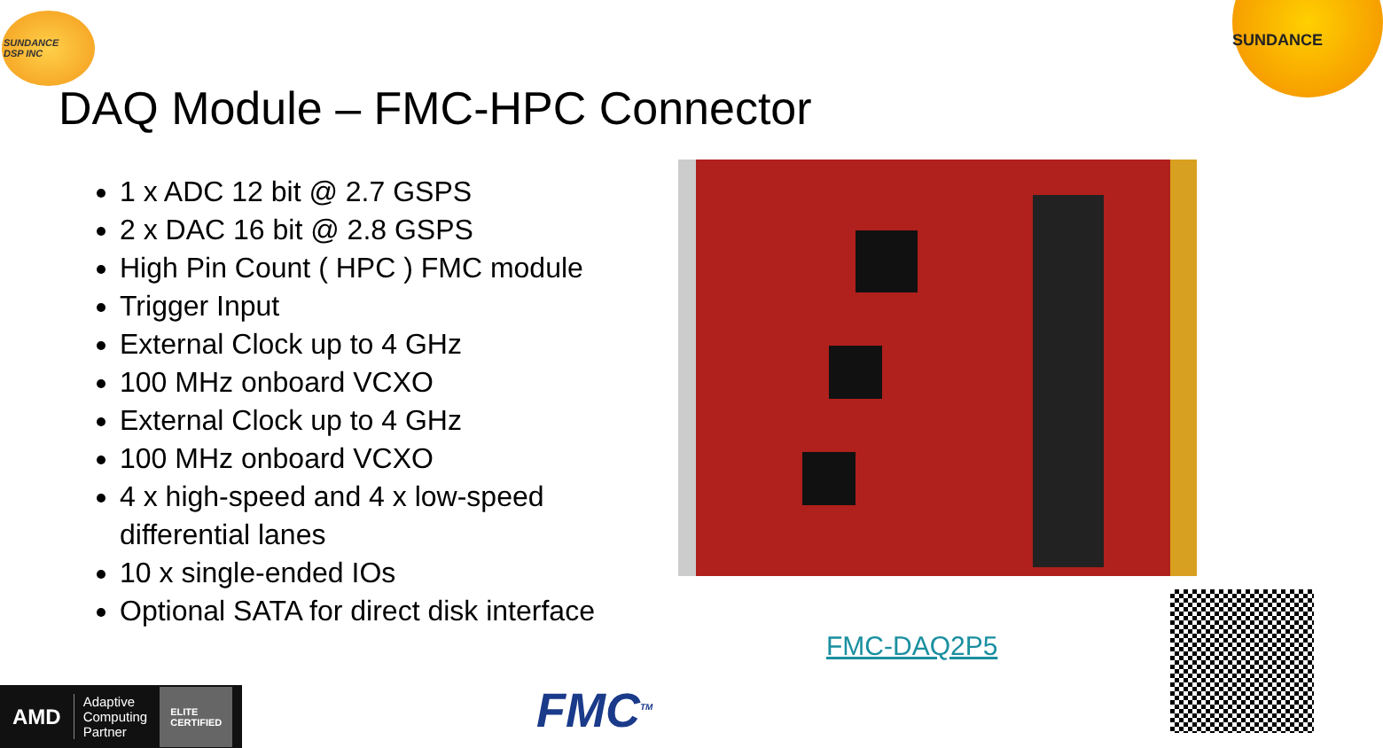SUNDANCE
DSP INC
SUNDANCE
DAQ Module – FMC-HPC Connector
1 x ADC 12 bit @ 2.7 GSPS
2 x DAC 16 bit @ 2.8 GSPS
High Pin Count ( HPC ) FMC module
Trigger Input
External Clock up to 4 GHz
100 MHz onboard VCXO
External Clock up to 4 GHz
100 MHz onboard VCXO
4 x high-speed and 4 x low-speed differential lanes
10 x single-ended IOs
Optional SATA for direct disk interface
FMC-DAQ2P5
AMD Adaptive
Computing
Partner ELITE
CERTIFIED
FMC<sup>TM</sup>